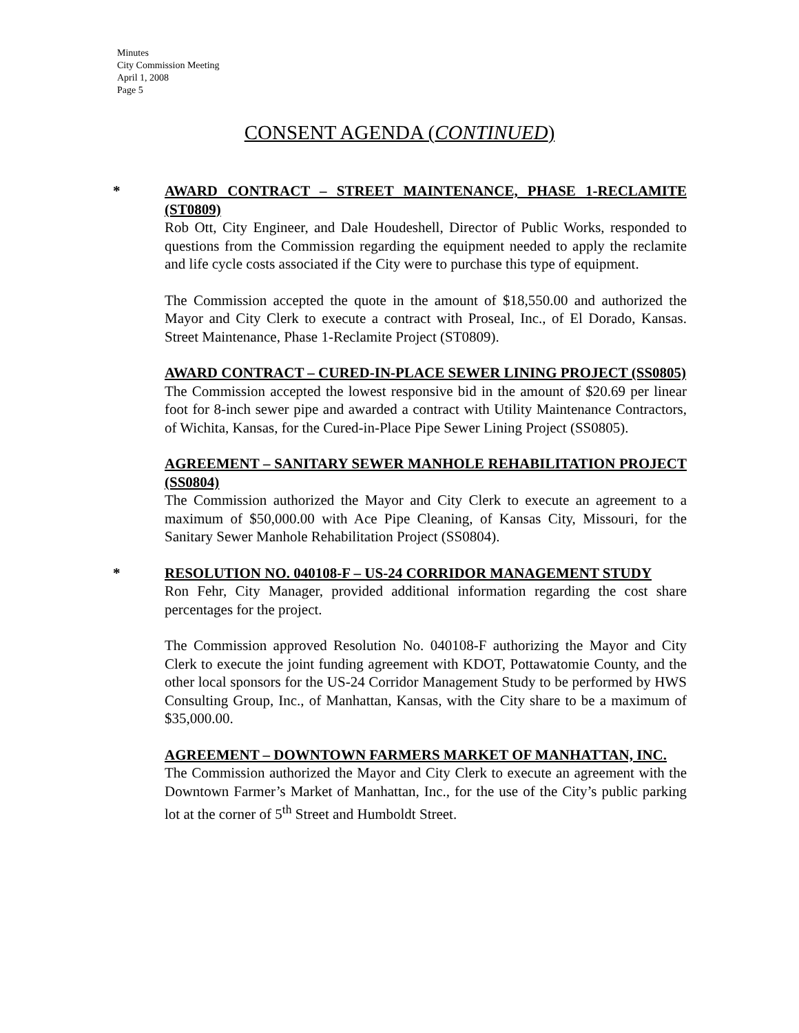Minutes
City Commission Meeting
April 1, 2008
Page 5
CONSENT AGENDA (CONTINUED)
*
AWARD CONTRACT – STREET MAINTENANCE, PHASE 1-RECLAMITE (ST0809)
Rob Ott, City Engineer, and Dale Houdeshell, Director of Public Works, responded to questions from the Commission regarding the equipment needed to apply the reclamite and life cycle costs associated if the City were to purchase this type of equipment.
The Commission accepted the quote in the amount of $18,550.00 and authorized the Mayor and City Clerk to execute a contract with Proseal, Inc., of El Dorado, Kansas. Street Maintenance, Phase 1-Reclamite Project (ST0809).
AWARD CONTRACT – CURED-IN-PLACE SEWER LINING PROJECT (SS0805)
The Commission accepted the lowest responsive bid in the amount of $20.69 per linear foot for 8-inch sewer pipe and awarded a contract with Utility Maintenance Contractors, of Wichita, Kansas, for the Cured-in-Place Pipe Sewer Lining Project (SS0805).
AGREEMENT – SANITARY SEWER MANHOLE REHABILITATION PROJECT (SS0804)
The Commission authorized the Mayor and City Clerk to execute an agreement to a maximum of $50,000.00 with Ace Pipe Cleaning, of Kansas City, Missouri, for the Sanitary Sewer Manhole Rehabilitation Project (SS0804).
*
RESOLUTION NO. 040108-F – US-24 CORRIDOR MANAGEMENT STUDY
Ron Fehr, City Manager, provided additional information regarding the cost share percentages for the project.
The Commission approved Resolution No. 040108-F authorizing the Mayor and City Clerk to execute the joint funding agreement with KDOT, Pottawatomie County, and the other local sponsors for the US-24 Corridor Management Study to be performed by HWS Consulting Group, Inc., of Manhattan, Kansas, with the City share to be a maximum of $35,000.00.
AGREEMENT – DOWNTOWN FARMERS MARKET OF MANHATTAN, INC.
The Commission authorized the Mayor and City Clerk to execute an agreement with the Downtown Farmer’s Market of Manhattan, Inc., for the use of the City’s public parking lot at the corner of 5<sup>th</sup> Street and Humboldt Street.